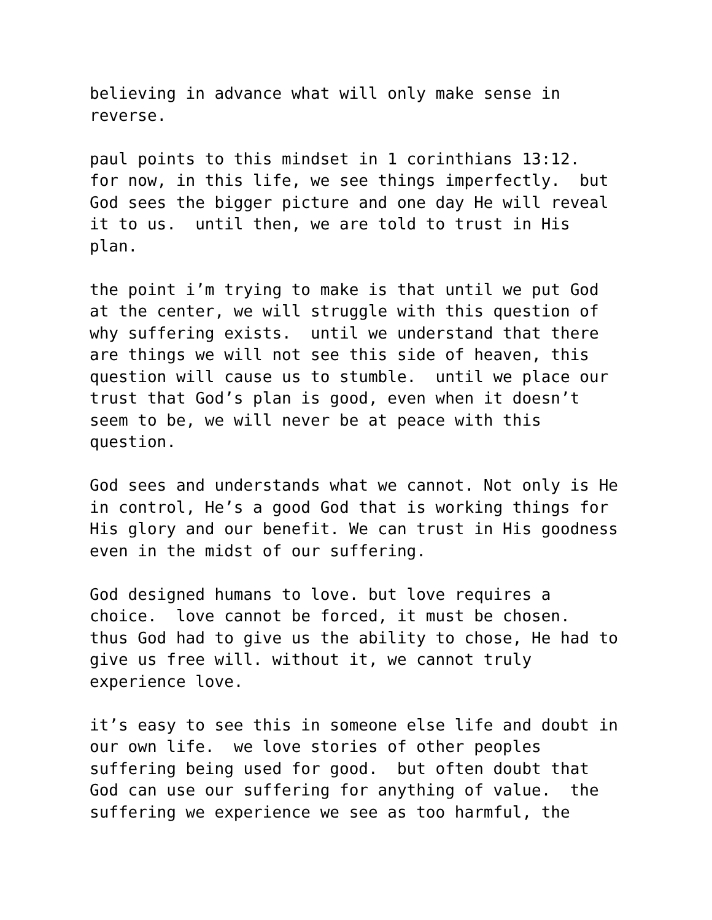believing in advance what will only make sense in reverse.
paul points to this mindset in 1 corinthians 13:12. for now, in this life, we see things imperfectly. but God sees the bigger picture and one day He will reveal it to us. until then, we are told to trust in His plan.
the point i’m trying to make is that until we put God at the center, we will struggle with this question of why suffering exists. until we understand that there are things we will not see this side of heaven, this question will cause us to stumble. until we place our trust that God’s plan is good, even when it doesn’t seem to be, we will never be at peace with this question.
God sees and understands what we cannot. Not only is He in control, He’s a good God that is working things for His glory and our benefit. We can trust in His goodness even in the midst of our suffering.
God designed humans to love. but love requires a choice. love cannot be forced, it must be chosen. thus God had to give us the ability to chose, He had to give us free will. without it, we cannot truly experience love.
it’s easy to see this in someone else life and doubt in our own life. we love stories of other peoples suffering being used for good. but often doubt that God can use our suffering for anything of value. the suffering we experience we see as too harmful, the